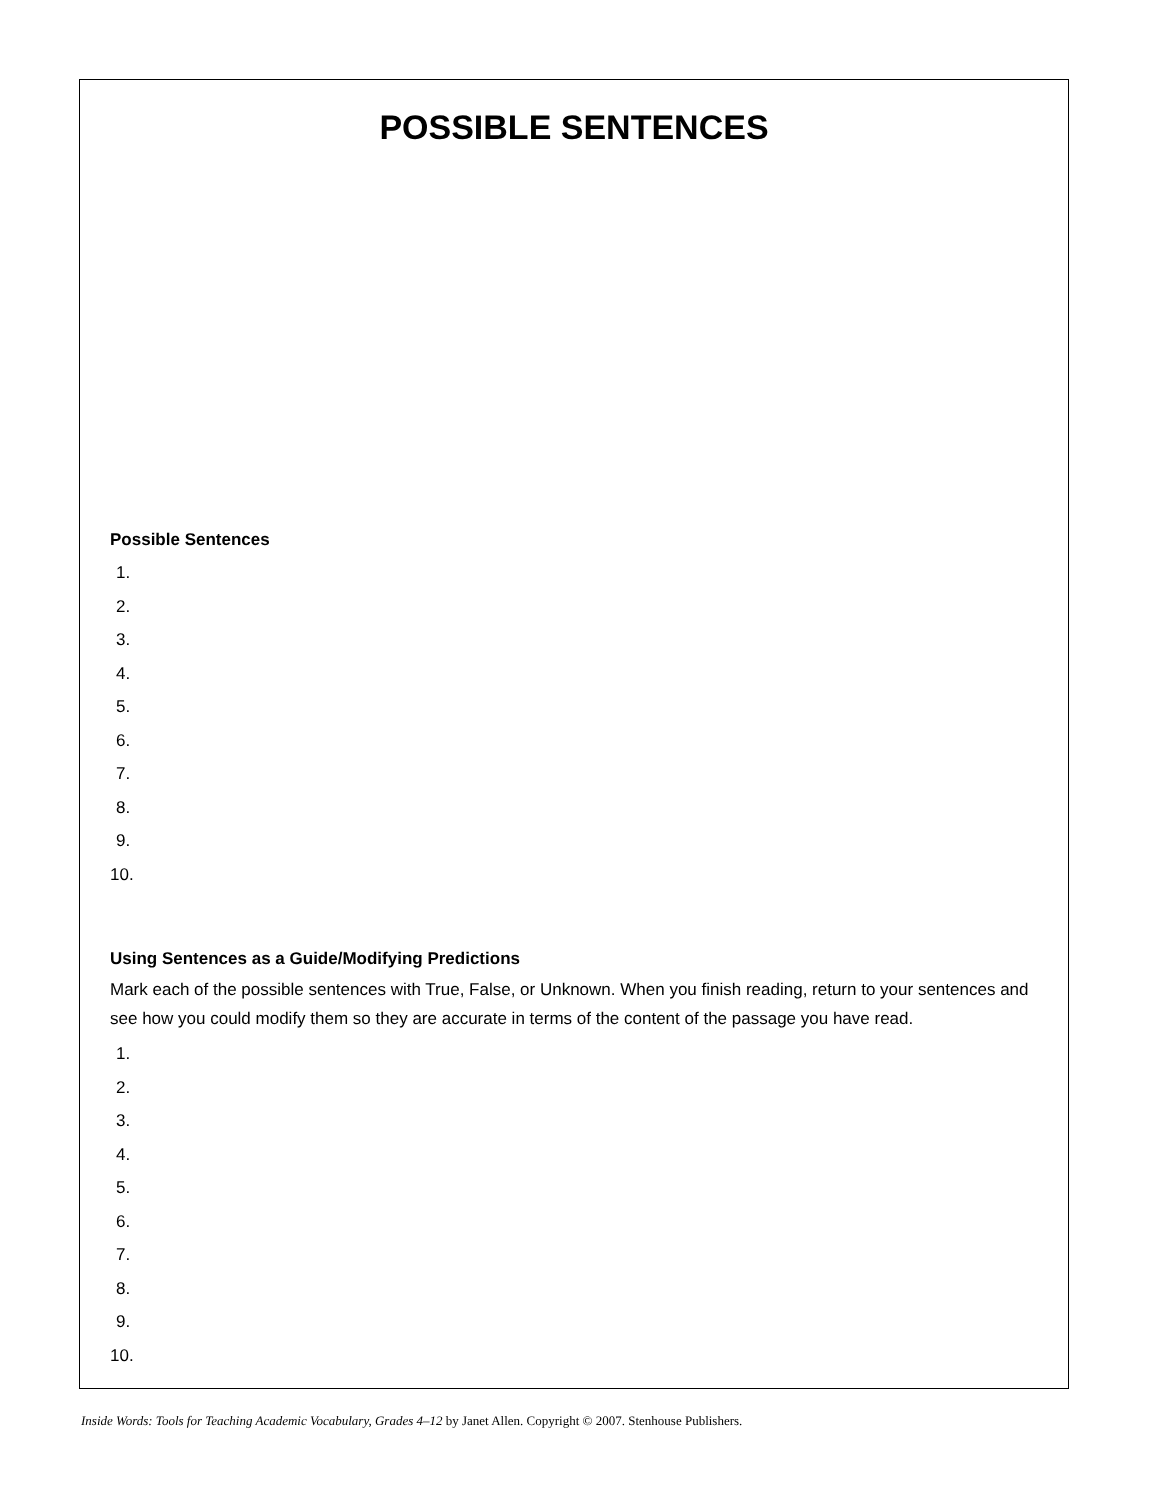POSSIBLE SENTENCES
Possible Sentences
1.
2.
3.
4.
5.
6.
7.
8.
9.
10.
Using Sentences as a Guide/Modifying Predictions
Mark each of the possible sentences with True, False, or Unknown. When you finish reading, return to your sentences and see how you could modify them so they are accurate in terms of the content of the passage you have read.
1.
2.
3.
4.
5.
6.
7.
8.
9.
10.
Inside Words: Tools for Teaching Academic Vocabulary, Grades 4–12 by Janet Allen. Copyright © 2007. Stenhouse Publishers.